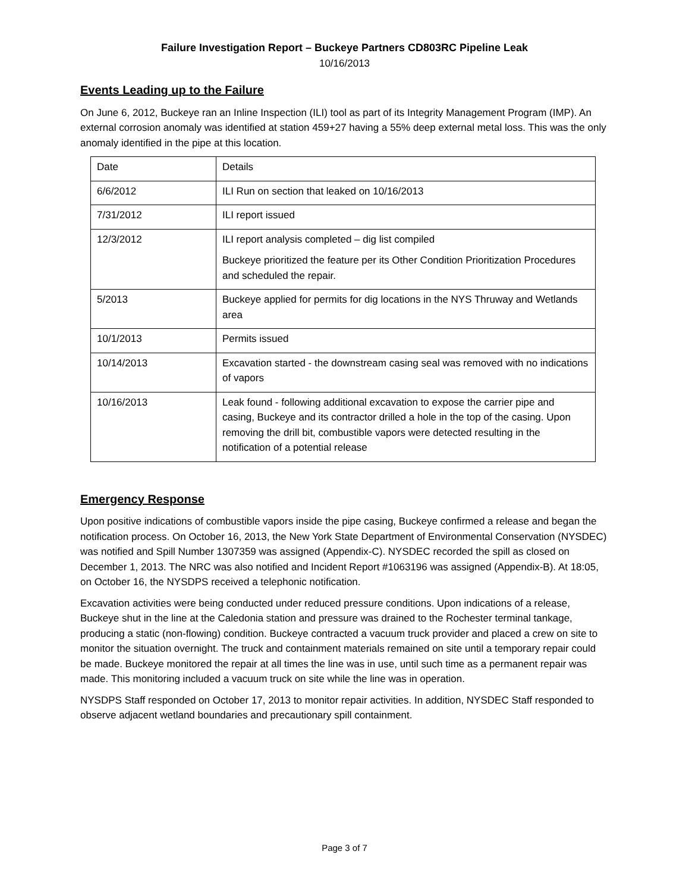Failure Investigation Report – Buckeye Partners CD803RC Pipeline Leak
10/16/2013
Events Leading up to the Failure
On June 6, 2012, Buckeye ran an Inline Inspection (ILI) tool as part of its Integrity Management Program (IMP). An external corrosion anomaly was identified at station 459+27 having a 55% deep external metal loss. This was the only anomaly identified in the pipe at this location.
| Date | Details |
| 6/6/2012 | ILI Run on section that leaked on 10/16/2013 |
| 7/31/2012 | ILI report issued |
| 12/3/2012 | ILI report analysis completed – dig list compiled Buckeye prioritized the feature per its Other Condition Prioritization Procedures and scheduled the repair. |
| 5/2013 | Buckeye applied for permits for dig locations in the NYS Thruway and Wetlands area |
| 10/1/2013 | Permits issued |
| 10/14/2013 | Excavation started - the downstream casing seal was removed with no indications of vapors |
| 10/16/2013 | Leak found - following additional excavation to expose the carrier pipe and casing, Buckeye and its contractor drilled a hole in the top of the casing. Upon removing the drill bit, combustible vapors were detected resulting in the notification of a potential release |
Emergency Response
Upon positive indications of combustible vapors inside the pipe casing, Buckeye confirmed a release and began the notification process. On October 16, 2013, the New York State Department of Environmental Conservation (NYSDEC) was notified and Spill Number 1307359 was assigned (Appendix-C). NYSDEC recorded the spill as closed on December 1, 2013. The NRC was also notified and Incident Report #1063196 was assigned (Appendix-B). At 18:05, on October 16, the NYSDPS received a telephonic notification.
Excavation activities were being conducted under reduced pressure conditions. Upon indications of a release, Buckeye shut in the line at the Caledonia station and pressure was drained to the Rochester terminal tankage, producing a static (non-flowing) condition. Buckeye contracted a vacuum truck provider and placed a crew on site to monitor the situation overnight. The truck and containment materials remained on site until a temporary repair could be made. Buckeye monitored the repair at all times the line was in use, until such time as a permanent repair was made. This monitoring included a vacuum truck on site while the line was in operation.
NYSDPS Staff responded on October 17, 2013 to monitor repair activities. In addition, NYSDEC Staff responded to observe adjacent wetland boundaries and precautionary spill containment.
Page 3 of 7